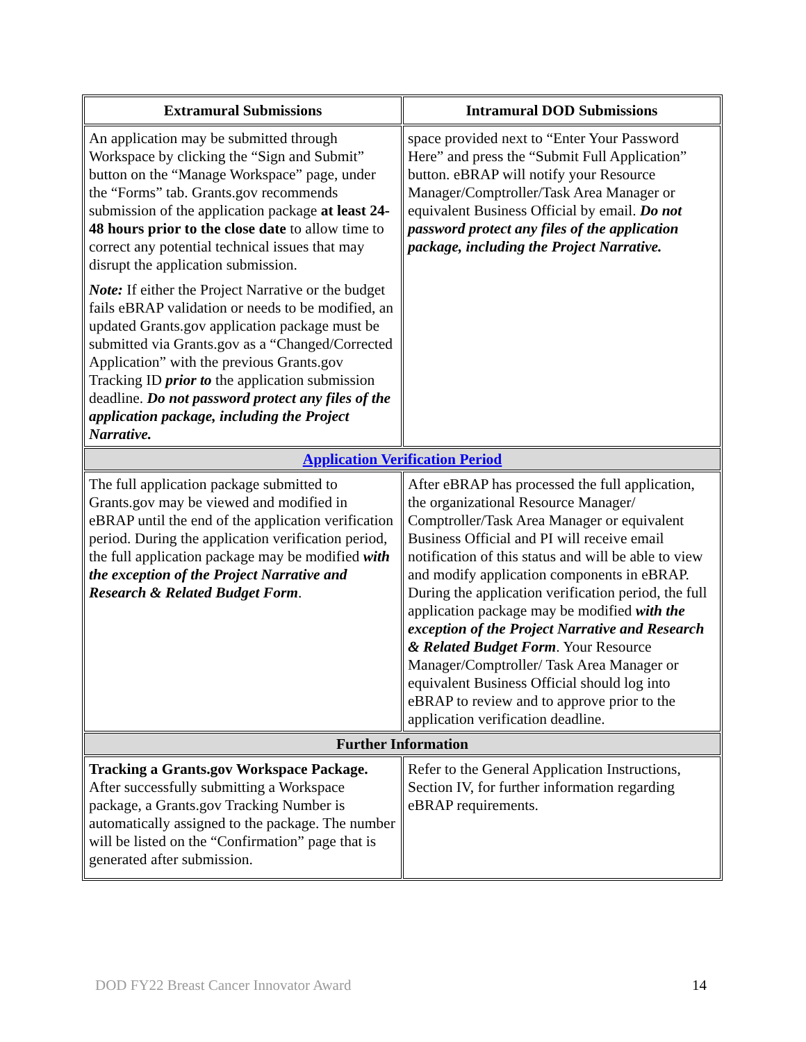| Extramural Submissions | Intramural DOD Submissions |
| --- | --- |
| An application may be submitted through Workspace by clicking the “Sign and Submit” button on the “Manage Workspace” page, under the “Forms” tab. Grants.gov recommends submission of the application package at least 24-48 hours prior to the close date to allow time to correct any potential technical issues that may disrupt the application submission. Note: If either the Project Narrative or the budget fails eBRAP validation or needs to be modified, an updated Grants.gov application package must be submitted via Grants.gov as a “Changed/Corrected Application” with the previous Grants.gov Tracking ID prior to the application submission deadline. Do not password protect any files of the application package, including the Project Narrative. | space provided next to “Enter Your Password Here” and press the “Submit Full Application” button. eBRAP will notify your Resource Manager/Comptroller/Task Area Manager or equivalent Business Official by email. Do not password protect any files of the application package, including the Project Narrative. |
| Application Verification Period | |
| The full application package submitted to Grants.gov may be viewed and modified in eBRAP until the end of the application verification period. During the application verification period, the full application package may be modified with the exception of the Project Narrative and Research & Related Budget Form . | After eBRAP has processed the full application, the organizational Resource Manager/ Comptroller/Task Area Manager or equivalent Business Official and PI will receive email notification of this status and will be able to view and modify application components in eBRAP. During the application verification period, the full application package may be modified with the exception of the Project Narrative and Research & Related Budget Form . Your Resource Manager/Comptroller/ Task Area Manager or equivalent Business Official should log into eBRAP to review and to approve prior to the application verification deadline. |
| Further Information | |
| Tracking a Grants.gov Workspace Package. After successfully submitting a Workspace package, a Grants.gov Tracking Number is automatically assigned to the package. The number will be listed on the “Confirmation” page that is generated after submission. | Refer to the General Application Instructions, Section IV, for further information regarding eBRAP requirements. |
DOD FY22 Breast Cancer Innovator Award 14